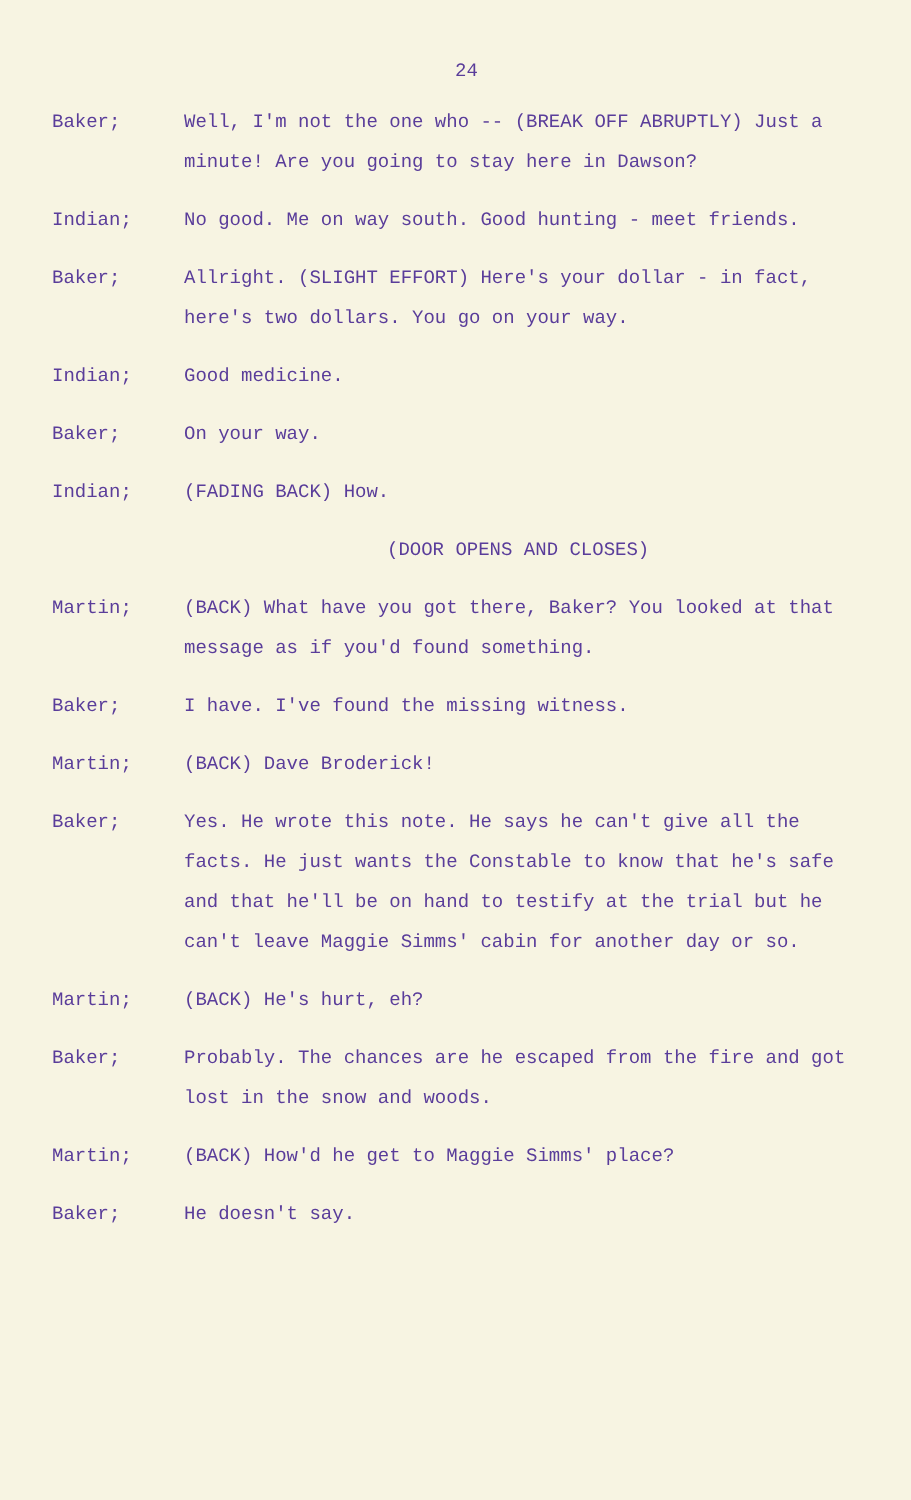24
Baker; Well, I'm not the one who -- (BREAK OFF ABRUPTLY) Just a minute! Are you going to stay here in Dawson?
Indian; No good. Me on way south. Good hunting - meet friends.
Baker; Allright. (SLIGHT EFFORT) Here's your dollar - in fact, here's two dollars. You go on your way.
Indian; Good medicine.
Baker; On your way.
Indian; (FADING BACK) How.
(DOOR OPENS AND CLOSES)
Martin; (BACK) What have you got there, Baker? You looked at that message as if you'd found something.
Baker; I have. I've found the missing witness.
Martin; (BACK) Dave Broderick!
Baker; Yes. He wrote this note. He says he can't give all the facts. He just wants the Constable to know that he's safe and that he'll be on hand to testify at the trial but he can't leave Maggie Simms' cabin for another day or so.
Martin; (BACK) He's hurt, eh?
Baker; Probably. The chances are he escaped from the fire and got lost in the snow and woods.
Martin; (BACK) How'd he get to Maggie Simms' place?
Baker; He doesn't say.